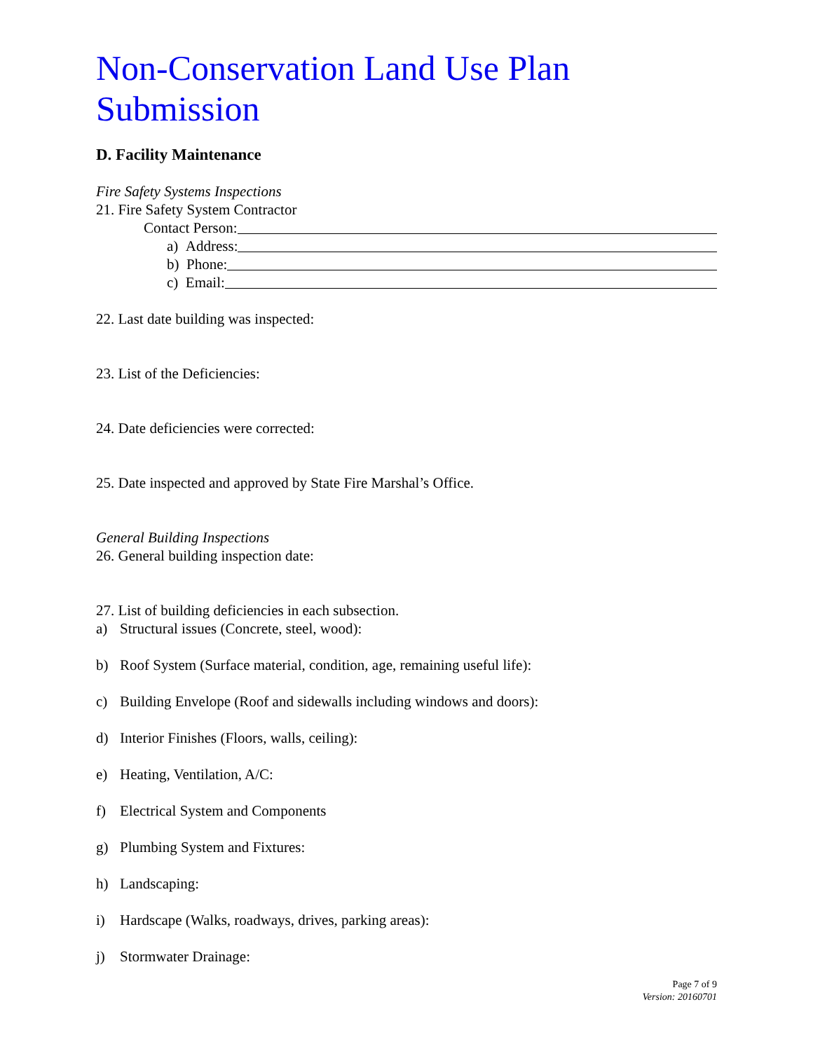Non-Conservation Land Use Plan Submission
D. Facility Maintenance
Fire Safety Systems Inspections
21. Fire Safety System Contractor
Contact Person:
a) Address:
b) Phone:
c) Email:
22. Last date building was inspected:
23. List of the Deficiencies:
24. Date deficiencies were corrected:
25. Date inspected and approved by State Fire Marshal’s Office.
General Building Inspections
26. General building inspection date:
27. List of building deficiencies in each subsection.
a) Structural issues (Concrete, steel, wood):
b) Roof System (Surface material, condition, age, remaining useful life):
c) Building Envelope (Roof and sidewalls including windows and doors):
d) Interior Finishes (Floors, walls, ceiling):
e) Heating, Ventilation, A/C:
f) Electrical System and Components
g) Plumbing System and Fixtures:
h) Landscaping:
i) Hardscape (Walks, roadways, drives, parking areas):
j) Stormwater Drainage:
Page 7 of 9
Version: 20160701